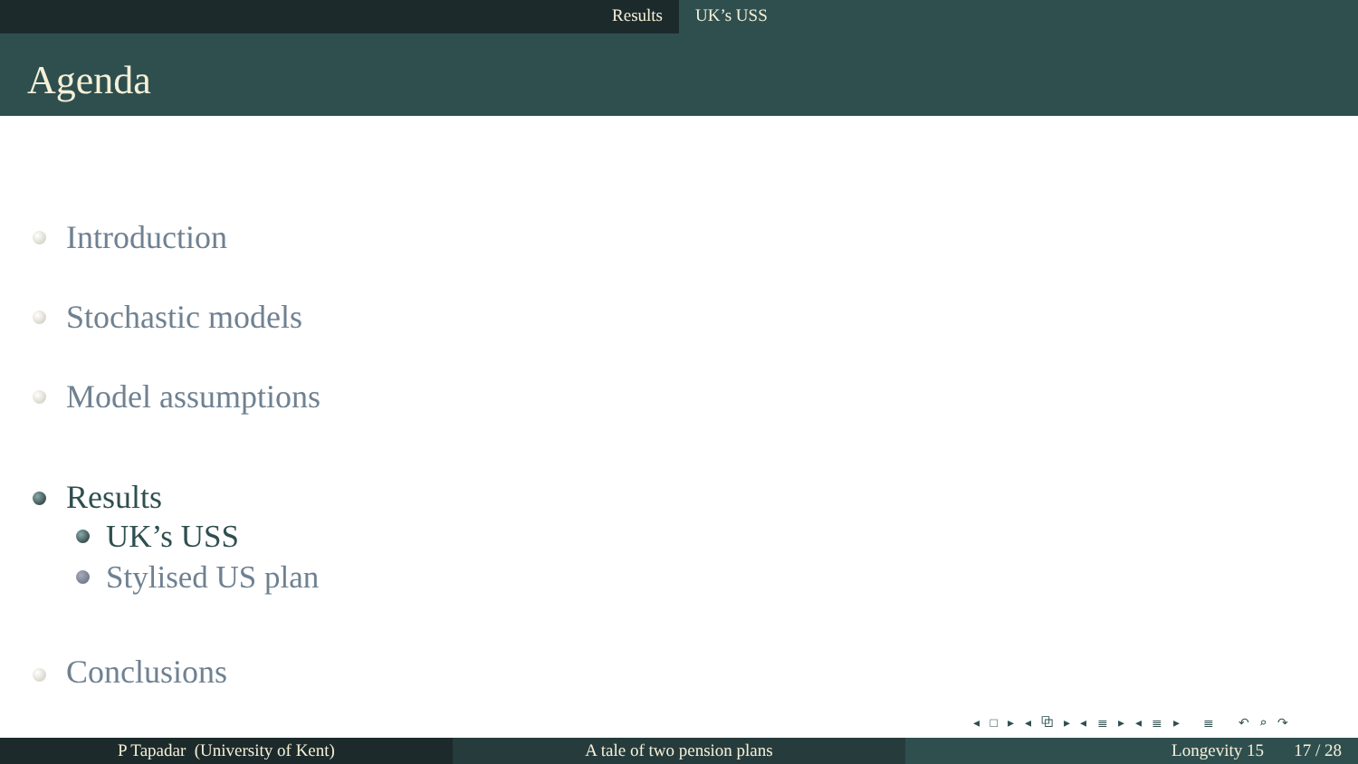Results UK’s USS
Agenda
Introduction
Stochastic models
Model assumptions
Results
UK’s USS
Stylised US plan
Conclusions
◂ □ ▸ ◂ ⧉ ▸ ◂ ≣ ▸ ◂ ≣ ▸ ≣ ↶ ⌕ ↷
P Tapadar (University of Kent) A tale of two pension plans Longevity 15 17 / 28